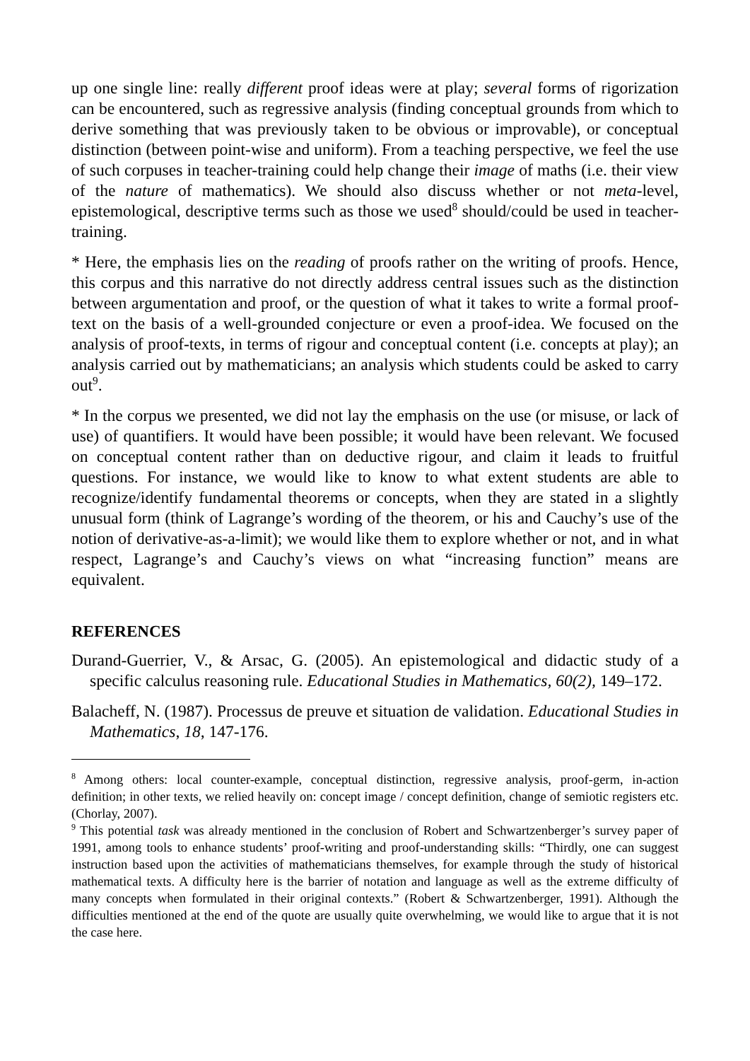up one single line: really different proof ideas were at play; several forms of rigorization can be encountered, such as regressive analysis (finding conceptual grounds from which to derive something that was previously taken to be obvious or improvable), or conceptual distinction (between point-wise and uniform). From a teaching perspective, we feel the use of such corpuses in teacher-training could help change their image of maths (i.e. their view of the nature of mathematics). We should also discuss whether or not meta-level, epistemological, descriptive terms such as those we used<sup>8</sup> should/could be used in teacher-training.
* Here, the emphasis lies on the reading of proofs rather on the writing of proofs. Hence, this corpus and this narrative do not directly address central issues such as the distinction between argumentation and proof, or the question of what it takes to write a formal proof-text on the basis of a well-grounded conjecture or even a proof-idea. We focused on the analysis of proof-texts, in terms of rigour and conceptual content (i.e. concepts at play); an analysis carried out by mathematicians; an analysis which students could be asked to carry out<sup>9</sup>.
* In the corpus we presented, we did not lay the emphasis on the use (or misuse, or lack of use) of quantifiers. It would have been possible; it would have been relevant. We focused on conceptual content rather than on deductive rigour, and claim it leads to fruitful questions. For instance, we would like to know to what extent students are able to recognize/identify fundamental theorems or concepts, when they are stated in a slightly unusual form (think of Lagrange’s wording of the theorem, or his and Cauchy’s use of the notion of derivative-as-a-limit); we would like them to explore whether or not, and in what respect, Lagrange’s and Cauchy’s views on what “increasing function” means are equivalent.
REFERENCES
Durand-Guerrier, V., & Arsac, G. (2005). An epistemological and didactic study of a specific calculus reasoning rule. Educational Studies in Mathematics, 60(2), 149–172.
Balacheff, N. (1987). Processus de preuve et situation de validation. Educational Studies in Mathematics, 18, 147-176.
<sup>8</sup> Among others: local counter-example, conceptual distinction, regressive analysis, proof-germ, in-action definition; in other texts, we relied heavily on: concept image / concept definition, change of semiotic registers etc. (Chorlay, 2007).
<sup>9</sup> This potential task was already mentioned in the conclusion of Robert and Schwartzenberger’s survey paper of 1991, among tools to enhance students’ proof-writing and proof-understanding skills: “Thirdly, one can suggest instruction based upon the activities of mathematicians themselves, for example through the study of historical mathematical texts. A difficulty here is the barrier of notation and language as well as the extreme difficulty of many concepts when formulated in their original contexts.” (Robert & Schwartzenberger, 1991). Although the difficulties mentioned at the end of the quote are usually quite overwhelming, we would like to argue that it is not the case here.